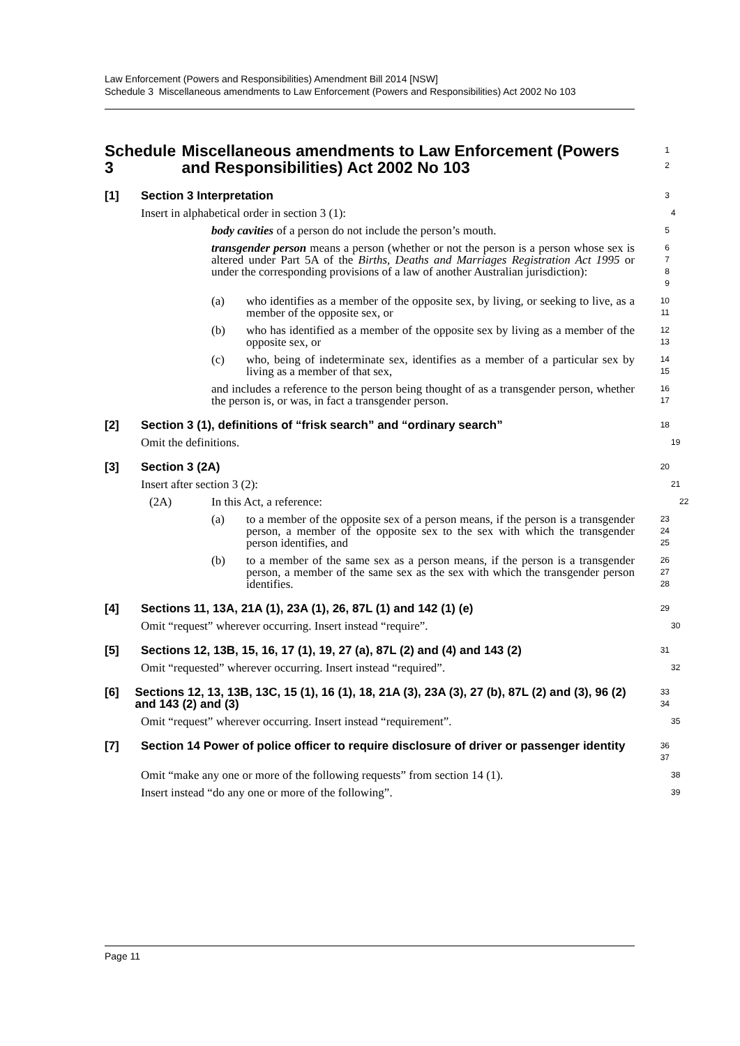Law Enforcement (Powers and Responsibilities) Amendment Bill 2014 [NSW]
Schedule 3 Miscellaneous amendments to Law Enforcement (Powers and Responsibilities) Act 2002 No 103
Schedule 3 Miscellaneous amendments to Law Enforcement (Powers and Responsibilities) Act 2002 No 103
1
2
[1] Section 3 Interpretation
3
Insert in alphabetical order in section 3 (1):
4
body cavities of a person do not include the person’s mouth.
5
transgender person means a person (whether or not the person is a person whose sex is altered under Part 5A of the Births, Deaths and Marriages Registration Act 1995 or under the corresponding provisions of a law of another Australian jurisdiction):
6
7
8
9
(a) who identifies as a member of the opposite sex, by living, or seeking to live, as a member of the opposite sex, or
10
11
(b) who has identified as a member of the opposite sex by living as a member of the opposite sex, or
12
13
(c) who, being of indeterminate sex, identifies as a member of a particular sex by living as a member of that sex,
14
15
and includes a reference to the person being thought of as a transgender person, whether the person is, or was, in fact a transgender person.
16
17
[2] Section 3 (1), definitions of “frisk search” and “ordinary search”
18
Omit the definitions.
19
[3] Section 3 (2A)
20
Insert after section 3 (2):
21
(2A) In this Act, a reference:
22
(a) to a member of the opposite sex of a person means, if the person is a transgender person, a member of the opposite sex to the sex with which the transgender person identifies, and
23
24
25
(b) to a member of the same sex as a person means, if the person is a transgender person, a member of the same sex as the sex with which the transgender person identifies.
26
27
28
[4] Sections 11, 13A, 21A (1), 23A (1), 26, 87L (1) and 142 (1) (e)
29
Omit “request” wherever occurring. Insert instead “require”.
30
[5] Sections 12, 13B, 15, 16, 17 (1), 19, 27 (a), 87L (2) and (4) and 143 (2)
31
Omit “requested” wherever occurring. Insert instead “required”.
32
[6] Sections 12, 13, 13B, 13C, 15 (1), 16 (1), 18, 21A (3), 23A (3), 27 (b), 87L (2) and (3), 96 (2) and 143 (2) and (3)
33
34
Omit “request” wherever occurring. Insert instead “requirement”.
35
[7] Section 14 Power of police officer to require disclosure of driver or passenger identity
36
37
Omit “make any one or more of the following requests” from section 14 (1).
38
Insert instead “do any one or more of the following”.
39
Page 11